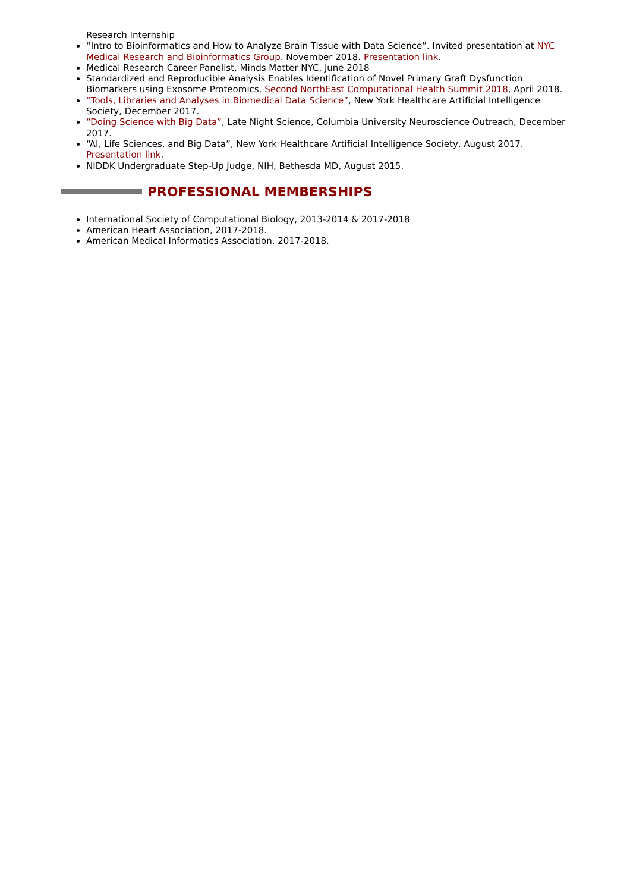Research Internship
“Intro to Bioinformatics and How to Analyze Brain Tissue with Data Science”. Invited presentation at NYC Medical Research and Bioinformatics Group. November 2018. Presentation link.
Medical Research Career Panelist, Minds Matter NYC, June 2018
Standardized and Reproducible Analysis Enables Identification of Novel Primary Graft Dysfunction Biomarkers using Exosome Proteomics, Second NorthEast Computational Health Summit 2018, April 2018.
“Tools, Libraries and Analyses in Biomedical Data Science”, New York Healthcare Artificial Intelligence Society, December 2017.
“Doing Science with Big Data”, Late Night Science, Columbia University Neuroscience Outreach, December 2017.
“AI, Life Sciences, and Big Data”, New York Healthcare Artificial Intelligence Society, August 2017. Presentation link.
NIDDK Undergraduate Step-Up Judge, NIH, Bethesda MD, August 2015.
PROFESSIONAL MEMBERSHIPS
International Society of Computational Biology, 2013-2014 & 2017-2018
American Heart Association, 2017-2018.
American Medical Informatics Association, 2017-2018.